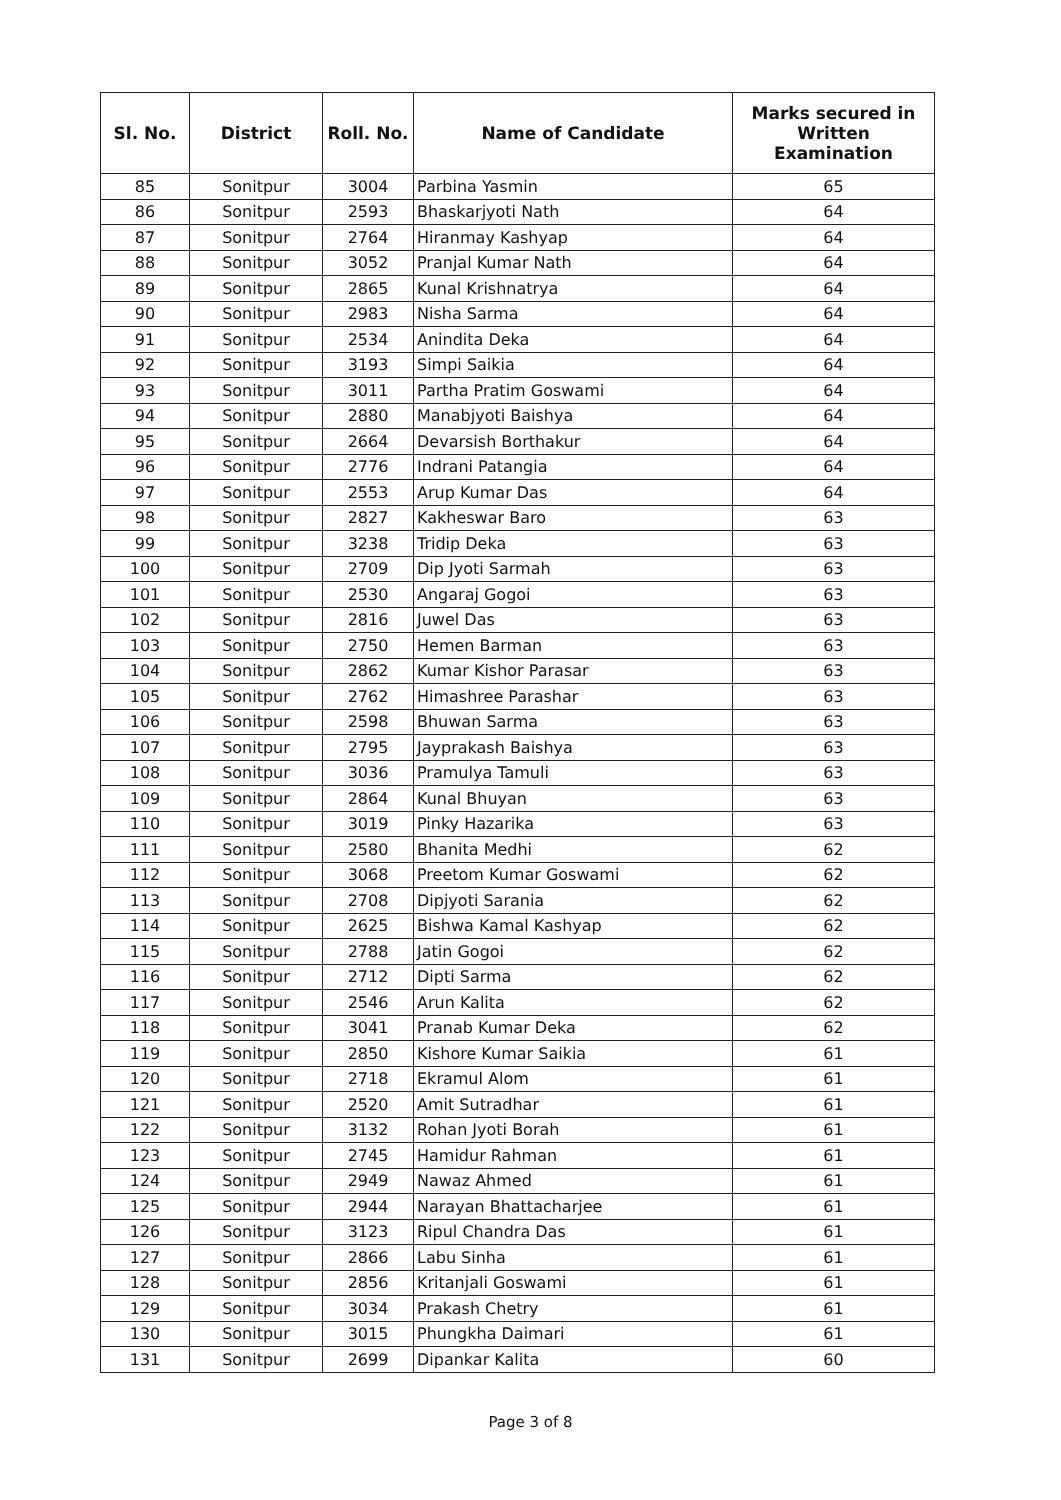| Sl. No. | District | Roll. No. | Name of Candidate | Marks secured in Written Examination |
| --- | --- | --- | --- | --- |
| 85 | Sonitpur | 3004 | Parbina Yasmin | 65 |
| 86 | Sonitpur | 2593 | Bhaskarjyoti Nath | 64 |
| 87 | Sonitpur | 2764 | Hiranmay Kashyap | 64 |
| 88 | Sonitpur | 3052 | Pranjal Kumar Nath | 64 |
| 89 | Sonitpur | 2865 | Kunal Krishnatrya | 64 |
| 90 | Sonitpur | 2983 | Nisha Sarma | 64 |
| 91 | Sonitpur | 2534 | Anindita Deka | 64 |
| 92 | Sonitpur | 3193 | Simpi Saikia | 64 |
| 93 | Sonitpur | 3011 | Partha Pratim Goswami | 64 |
| 94 | Sonitpur | 2880 | Manabjyoti Baishya | 64 |
| 95 | Sonitpur | 2664 | Devarsish Borthakur | 64 |
| 96 | Sonitpur | 2776 | Indrani Patangia | 64 |
| 97 | Sonitpur | 2553 | Arup Kumar Das | 64 |
| 98 | Sonitpur | 2827 | Kakheswar Baro | 63 |
| 99 | Sonitpur | 3238 | Tridip Deka | 63 |
| 100 | Sonitpur | 2709 | Dip Jyoti Sarmah | 63 |
| 101 | Sonitpur | 2530 | Angaraj Gogoi | 63 |
| 102 | Sonitpur | 2816 | Juwel Das | 63 |
| 103 | Sonitpur | 2750 | Hemen Barman | 63 |
| 104 | Sonitpur | 2862 | Kumar Kishor Parasar | 63 |
| 105 | Sonitpur | 2762 | Himashree Parashar | 63 |
| 106 | Sonitpur | 2598 | Bhuwan Sarma | 63 |
| 107 | Sonitpur | 2795 | Jayprakash Baishya | 63 |
| 108 | Sonitpur | 3036 | Pramulya Tamuli | 63 |
| 109 | Sonitpur | 2864 | Kunal Bhuyan | 63 |
| 110 | Sonitpur | 3019 | Pinky Hazarika | 63 |
| 111 | Sonitpur | 2580 | Bhanita Medhi | 62 |
| 112 | Sonitpur | 3068 | Preetom Kumar Goswami | 62 |
| 113 | Sonitpur | 2708 | Dipjyoti Sarania | 62 |
| 114 | Sonitpur | 2625 | Bishwa Kamal Kashyap | 62 |
| 115 | Sonitpur | 2788 | Jatin Gogoi | 62 |
| 116 | Sonitpur | 2712 | Dipti Sarma | 62 |
| 117 | Sonitpur | 2546 | Arun Kalita | 62 |
| 118 | Sonitpur | 3041 | Pranab Kumar Deka | 62 |
| 119 | Sonitpur | 2850 | Kishore Kumar Saikia | 61 |
| 120 | Sonitpur | 2718 | Ekramul Alom | 61 |
| 121 | Sonitpur | 2520 | Amit Sutradhar | 61 |
| 122 | Sonitpur | 3132 | Rohan Jyoti Borah | 61 |
| 123 | Sonitpur | 2745 | Hamidur Rahman | 61 |
| 124 | Sonitpur | 2949 | Nawaz Ahmed | 61 |
| 125 | Sonitpur | 2944 | Narayan Bhattacharjee | 61 |
| 126 | Sonitpur | 3123 | Ripul Chandra Das | 61 |
| 127 | Sonitpur | 2866 | Labu Sinha | 61 |
| 128 | Sonitpur | 2856 | Kritanjali Goswami | 61 |
| 129 | Sonitpur | 3034 | Prakash Chetry | 61 |
| 130 | Sonitpur | 3015 | Phungkha Daimari | 61 |
| 131 | Sonitpur | 2699 | Dipankar Kalita | 60 |
Page 3 of 8